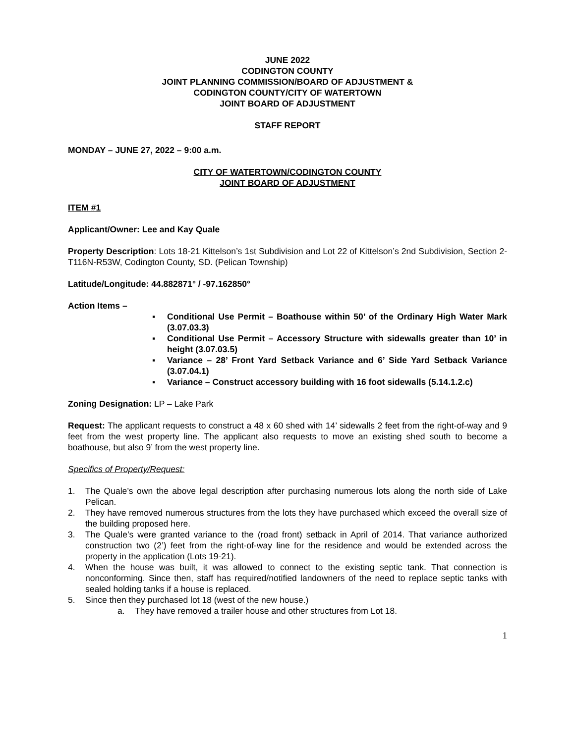JUNE 2022
CODINGTON COUNTY
JOINT PLANNING COMMISSION/BOARD OF ADJUSTMENT &
CODINGTON COUNTY/CITY OF WATERTOWN
JOINT BOARD OF ADJUSTMENT
STAFF REPORT
MONDAY – JUNE 27, 2022 – 9:00 a.m.
CITY OF WATERTOWN/CODINGTON COUNTY
JOINT BOARD OF ADJUSTMENT
ITEM #1
Applicant/Owner: Lee and Kay Quale
Property Description: Lots 18-21 Kittelson’s 1st Subdivision and Lot 22 of Kittelson’s 2nd Subdivision, Section 2-T116N-R53W, Codington County, SD. (Pelican Township)
Latitude/Longitude: 44.882871° / -97.162850°
Action Items –
▪ Conditional Use Permit – Boathouse within 50’ of the Ordinary High Water Mark (3.07.03.3)
▪ Conditional Use Permit – Accessory Structure with sidewalls greater than 10’ in height (3.07.03.5)
▪ Variance – 28’ Front Yard Setback Variance and 6’ Side Yard Setback Variance (3.07.04.1)
▪ Variance – Construct accessory building with 16 foot sidewalls (5.14.1.2.c)
Zoning Designation: LP – Lake Park
Request: The applicant requests to construct a 48 x 60 shed with 14’ sidewalls 2 feet from the right-of-way and 9 feet from the west property line. The applicant also requests to move an existing shed south to become a boathouse, but also 9’ from the west property line.
Specifics of Property/Request:
1. The Quale’s own the above legal description after purchasing numerous lots along the north side of Lake Pelican.
2. They have removed numerous structures from the lots they have purchased which exceed the overall size of the building proposed here.
3. The Quale’s were granted variance to the (road front) setback in April of 2014. That variance authorized construction two (2’) feet from the right-of-way line for the residence and would be extended across the property in the application (Lots 19-21).
4. When the house was built, it was allowed to connect to the existing septic tank. That connection is nonconforming. Since then, staff has required/notified landowners of the need to replace septic tanks with sealed holding tanks if a house is replaced.
5. Since then they purchased lot 18 (west of the new house.)
a. They have removed a trailer house and other structures from Lot 18.
1